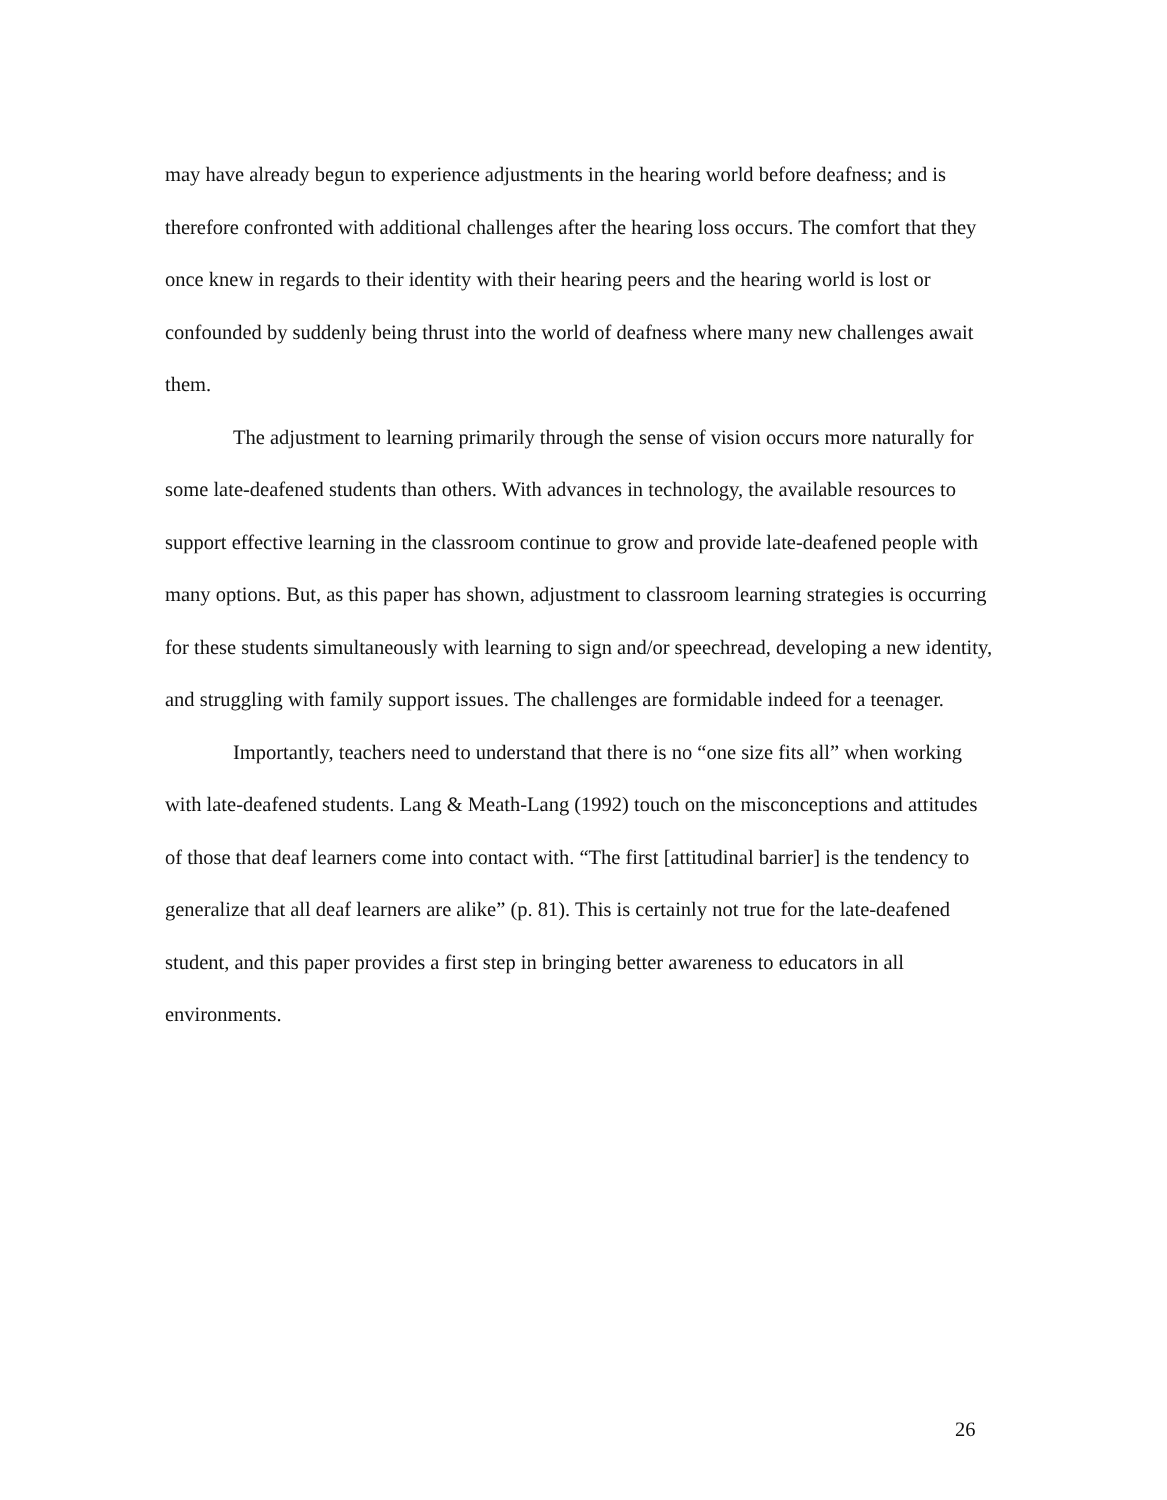may have already begun to experience adjustments in the hearing world before deafness; and is therefore confronted with additional challenges after the hearing loss occurs. The comfort that they once knew in regards to their identity with their hearing peers and the hearing world is lost or confounded by suddenly being thrust into the world of deafness where many new challenges await them.
The adjustment to learning primarily through the sense of vision occurs more naturally for some late-deafened students than others. With advances in technology, the available resources to support effective learning in the classroom continue to grow and provide late-deafened people with many options. But, as this paper has shown, adjustment to classroom learning strategies is occurring for these students simultaneously with learning to sign and/or speechread, developing a new identity, and struggling with family support issues. The challenges are formidable indeed for a teenager.
Importantly, teachers need to understand that there is no “one size fits all” when working with late-deafened students. Lang & Meath-Lang (1992) touch on the misconceptions and attitudes of those that deaf learners come into contact with. “The first [attitudinal barrier] is the tendency to generalize that all deaf learners are alike” (p. 81). This is certainly not true for the late-deafened student, and this paper provides a first step in bringing better awareness to educators in all environments.
26